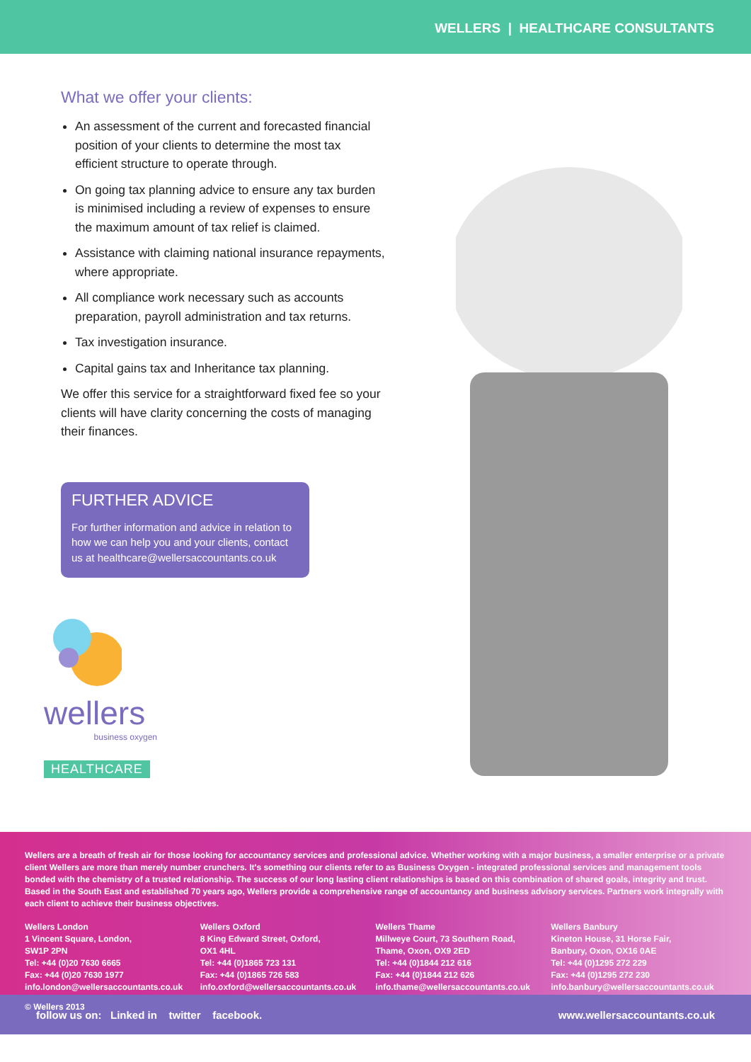WELLERS | HEALTHCARE CONSULTANTS
What we offer your clients:
An assessment of the current and forecasted financial position of your clients to determine the most tax efficient structure to operate through.
On going tax planning advice to ensure any tax burden is minimised including a review of expenses to ensure the maximum amount of tax relief is claimed.
Assistance with claiming national insurance repayments, where appropriate.
All compliance work necessary such as accounts preparation, payroll administration and tax returns.
Tax investigation insurance.
Capital gains tax and Inheritance tax planning.
We offer this service for a straightforward fixed fee so your clients will have clarity concerning the costs of managing their finances.
FURTHER ADVICE
For further information and advice in relation to how we can help you and your clients, contact us at healthcare@wellersaccountants.co.uk
wellers
business oxygen
HEALTHCARE
Wellers are a breath of fresh air for those looking for accountancy services and professional advice. Whether working with a major business, a smaller enterprise or a private client Wellers are more than merely number crunchers. It's something our clients refer to as Business Oxygen - integrated professional services and management tools bonded with the chemistry of a trusted relationship. The success of our long lasting client relationships is based on this combination of shared goals, integrity and trust. Based in the South East and established 70 years ago, Wellers provide a comprehensive range of accountancy and business advisory services. Partners work integrally with each client to achieve their business objectives.
Wellers London
1 Vincent Square, London,
SW1P 2PN
Tel: +44 (0)20 7630 6665
Fax: +44 (0)20 7630 1977
info.london@wellersaccountants.co.uk
Wellers Oxford
8 King Edward Street, Oxford,
OX1 4HL
Tel: +44 (0)1865 723 131
Fax: +44 (0)1865 726 583
info.oxford@wellersaccountants.co.uk
Wellers Thame
Millweye Court, 73 Southern Road,
Thame, Oxon, OX9 2ED
Tel: +44 (0)1844 212 616
Fax: +44 (0)1844 212 626
info.thame@wellersaccountants.co.uk
Wellers Banbury
Kineton House, 31 Horse Fair,
Banbury, Oxon, OX16 0AE
Tel: +44 (0)1295 272 229
Fax: +44 (0)1295 272 230
info.banbury@wellersaccountants.co.uk
© Wellers 2013
follow us on: Linked in twitter facebook. www.wellersaccountants.co.uk